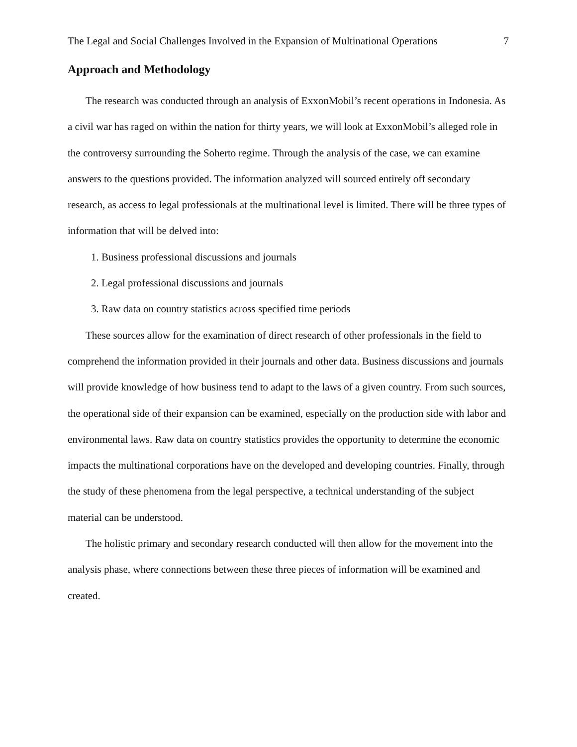The Legal and Social Challenges Involved in the Expansion of Multinational Operations 7
Approach and Methodology
The research was conducted through an analysis of ExxonMobil’s recent operations in Indonesia. As a civil war has raged on within the nation for thirty years, we will look at ExxonMobil’s alleged role in the controversy surrounding the Soherto regime. Through the analysis of the case, we can examine answers to the questions provided. The information analyzed will sourced entirely off secondary research, as access to legal professionals at the multinational level is limited. There will be three types of information that will be delved into:
1. Business professional discussions and journals
2. Legal professional discussions and journals
3. Raw data on country statistics across specified time periods
These sources allow for the examination of direct research of other professionals in the field to comprehend the information provided in their journals and other data. Business discussions and journals will provide knowledge of how business tend to adapt to the laws of a given country. From such sources, the operational side of their expansion can be examined, especially on the production side with labor and environmental laws. Raw data on country statistics provides the opportunity to determine the economic impacts the multinational corporations have on the developed and developing countries. Finally, through the study of these phenomena from the legal perspective, a technical understanding of the subject material can be understood.
The holistic primary and secondary research conducted will then allow for the movement into the analysis phase, where connections between these three pieces of information will be examined and created.